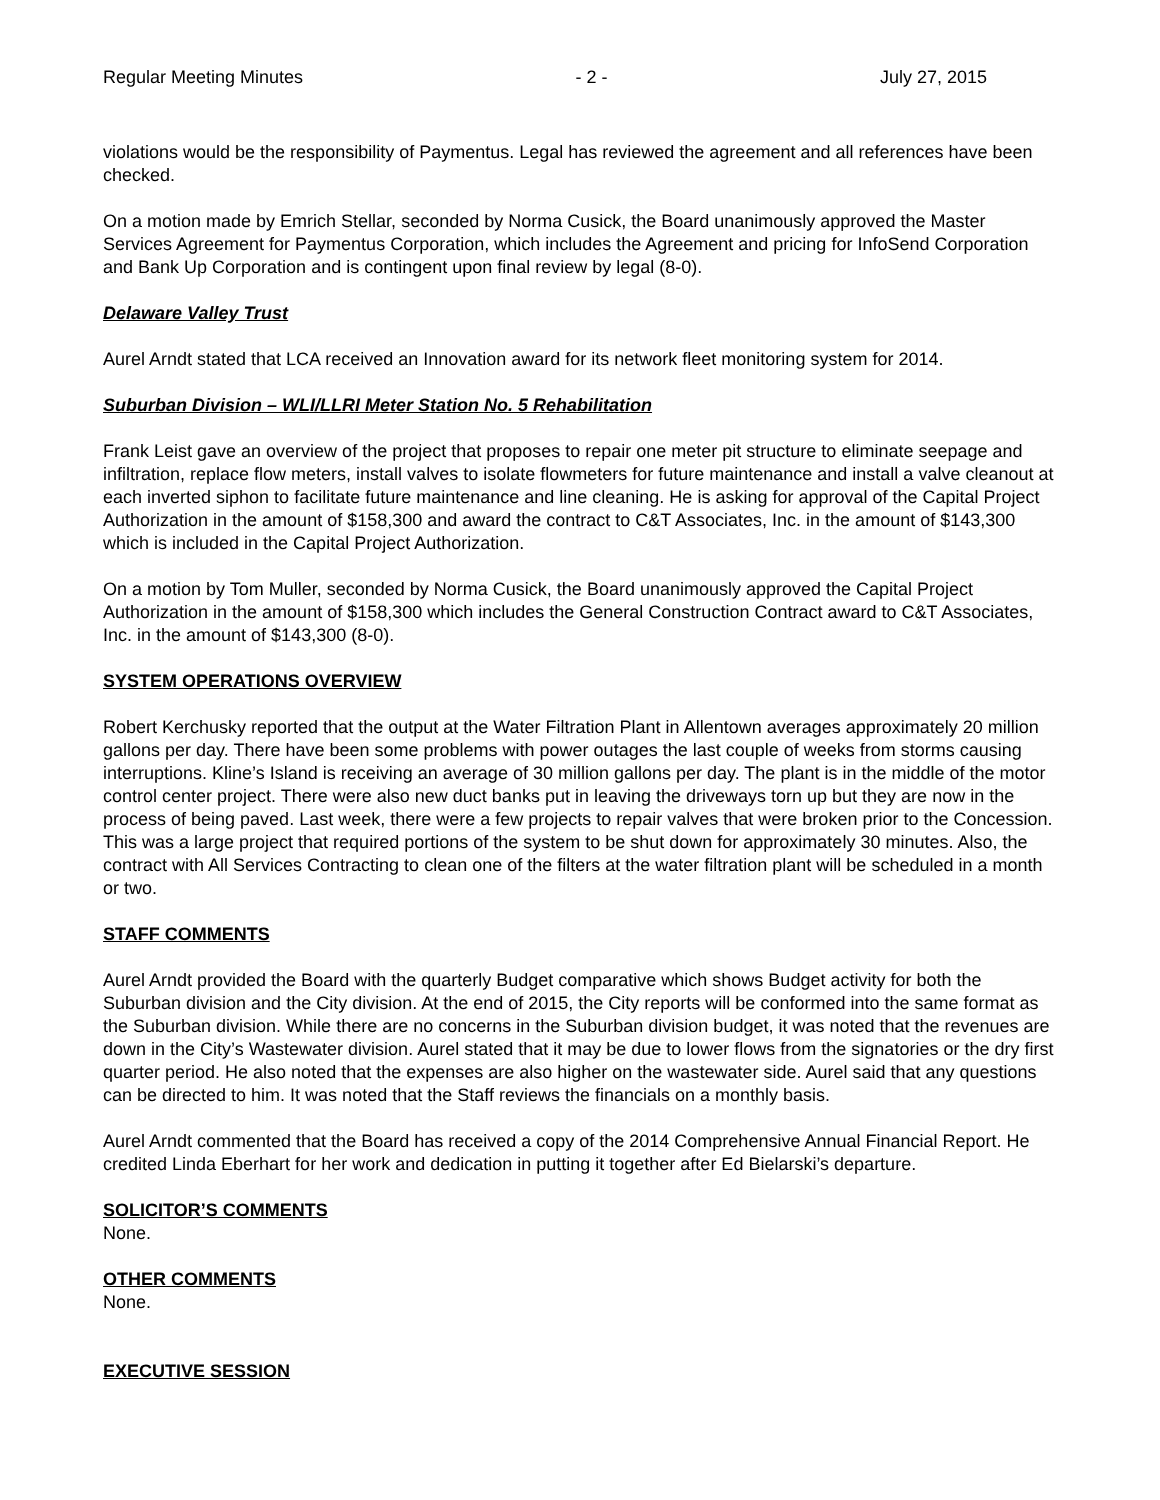Regular Meeting Minutes - 2 - July 27, 2015
violations would be the responsibility of Paymentus. Legal has reviewed the agreement and all references have been checked.
On a motion made by Emrich Stellar, seconded by Norma Cusick, the Board unanimously approved the Master Services Agreement for Paymentus Corporation, which includes the Agreement and pricing for InfoSend Corporation and Bank Up Corporation and is contingent upon final review by legal (8-0).
Delaware Valley Trust
Aurel Arndt stated that LCA received an Innovation award for its network fleet monitoring system for 2014.
Suburban Division – WLI/LLRI Meter Station No. 5 Rehabilitation
Frank Leist gave an overview of the project that proposes to repair one meter pit structure to eliminate seepage and infiltration, replace flow meters, install valves to isolate flowmeters for future maintenance and install a valve cleanout at each inverted siphon to facilitate future maintenance and line cleaning. He is asking for approval of the Capital Project Authorization in the amount of $158,300 and award the contract to C&T Associates, Inc. in the amount of $143,300 which is included in the Capital Project Authorization.
On a motion by Tom Muller, seconded by Norma Cusick, the Board unanimously approved the Capital Project Authorization in the amount of $158,300 which includes the General Construction Contract award to C&T Associates, Inc. in the amount of $143,300 (8-0).
SYSTEM OPERATIONS OVERVIEW
Robert Kerchusky reported that the output at the Water Filtration Plant in Allentown averages approximately 20 million gallons per day. There have been some problems with power outages the last couple of weeks from storms causing interruptions. Kline’s Island is receiving an average of 30 million gallons per day. The plant is in the middle of the motor control center project. There were also new duct banks put in leaving the driveways torn up but they are now in the process of being paved. Last week, there were a few projects to repair valves that were broken prior to the Concession. This was a large project that required portions of the system to be shut down for approximately 30 minutes. Also, the contract with All Services Contracting to clean one of the filters at the water filtration plant will be scheduled in a month or two.
STAFF COMMENTS
Aurel Arndt provided the Board with the quarterly Budget comparative which shows Budget activity for both the Suburban division and the City division. At the end of 2015, the City reports will be conformed into the same format as the Suburban division. While there are no concerns in the Suburban division budget, it was noted that the revenues are down in the City’s Wastewater division. Aurel stated that it may be due to lower flows from the signatories or the dry first quarter period. He also noted that the expenses are also higher on the wastewater side. Aurel said that any questions can be directed to him. It was noted that the Staff reviews the financials on a monthly basis.
Aurel Arndt commented that the Board has received a copy of the 2014 Comprehensive Annual Financial Report. He credited Linda Eberhart for her work and dedication in putting it together after Ed Bielarski’s departure.
SOLICITOR’S COMMENTS
None.
OTHER COMMENTS
None.
EXECUTIVE SESSION